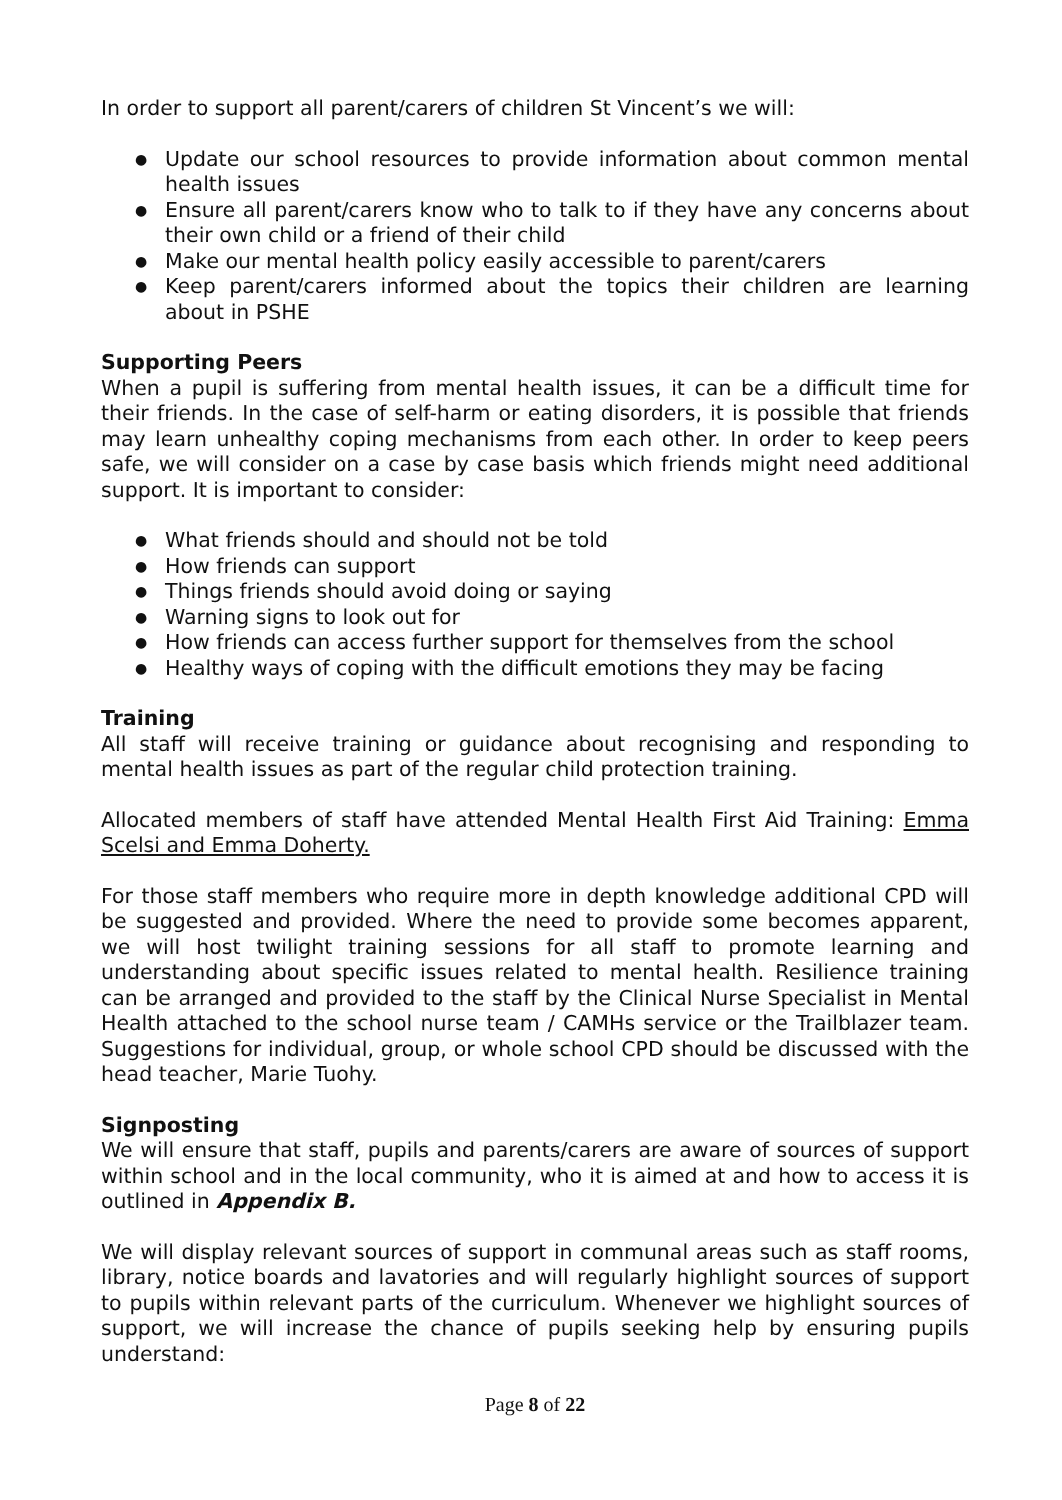In order to support all parent/carers of children St Vincent’s we will:
● Update our school resources to provide information about common mental health issues
● Ensure all parent/carers know who to talk to if they have any concerns about their own child or a friend of their child
● Make our mental health policy easily accessible to parent/carers
● Keep parent/carers informed about the topics their children are learning about in PSHE
Supporting Peers
When a pupil is suffering from mental health issues, it can be a difficult time for their friends. In the case of self-harm or eating disorders, it is possible that friends may learn unhealthy coping mechanisms from each other. In order to keep peers safe, we will consider on a case by case basis which friends might need additional support. It is important to consider:
● What friends should and should not be told
● How friends can support
● Things friends should avoid doing or saying
● Warning signs to look out for
● How friends can access further support for themselves from the school
● Healthy ways of coping with the difficult emotions they may be facing
Training
All staff will receive training or guidance about recognising and responding to mental health issues as part of the regular child protection training.
Allocated members of staff have attended Mental Health First Aid Training: Emma Scelsi and Emma Doherty.
For those staff members who require more in depth knowledge additional CPD will be suggested and provided. Where the need to provide some becomes apparent, we will host twilight training sessions for all staff to promote learning and understanding about specific issues related to mental health. Resilience training can be arranged and provided to the staff by the Clinical Nurse Specialist in Mental Health attached to the school nurse team / CAMHs service or the Trailblazer team. Suggestions for individual, group, or whole school CPD should be discussed with the head teacher, Marie Tuohy.
Signposting
We will ensure that staff, pupils and parents/carers are aware of sources of support within school and in the local community, who it is aimed at and how to access it is outlined in Appendix B.
We will display relevant sources of support in communal areas such as staff rooms, library, notice boards and lavatories and will regularly highlight sources of support to pupils within relevant parts of the curriculum. Whenever we highlight sources of support, we will increase the chance of pupils seeking help by ensuring pupils understand:
Page 8 of 22